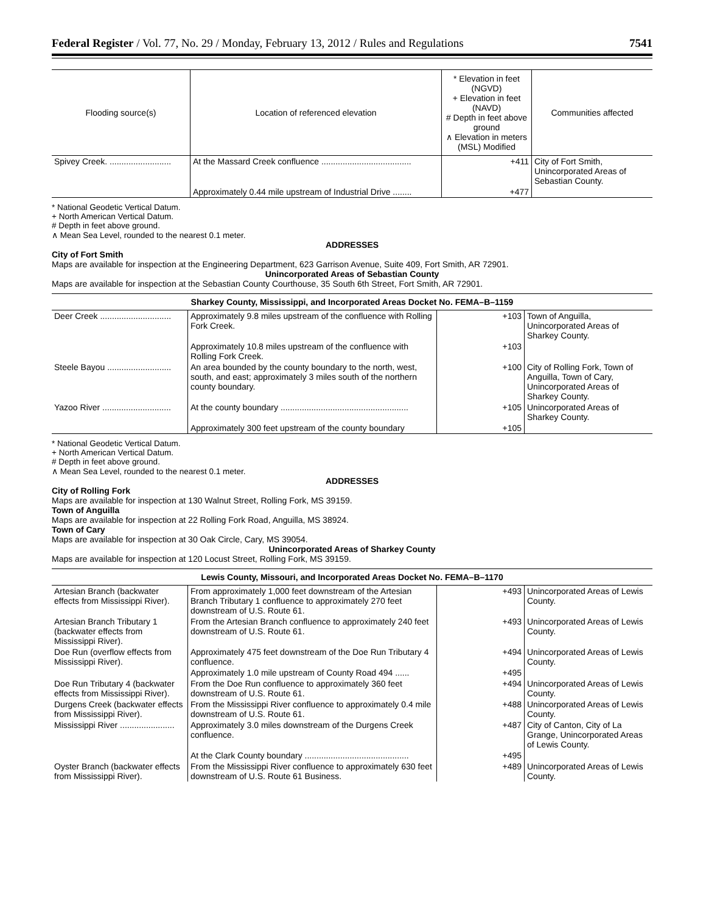Federal Register / Vol. 77, No. 29 / Monday, February 13, 2012 / Rules and Regulations 7541
| Flooding source(s) | Location of referenced elevation | * Elevation in feet (NGVD) + Elevation in feet (NAVD) # Depth in feet above ground ∧ Elevation in meters (MSL) Modified | Communities affected |
| --- | --- | --- | --- |
| Spivey Creek. .......................... | At the Massard Creek confluence ...................................... | +411 | City of Fort Smith, Unincorporated Areas of Sebastian County. |
| | Approximately 0.44 mile upstream of Industrial Drive ........ | +477 | |
* National Geodetic Vertical Datum.
+ North American Vertical Datum.
# Depth in feet above ground.
∧ Mean Sea Level, rounded to the nearest 0.1 meter.
ADDRESSES
City of Fort Smith
Maps are available for inspection at the Engineering Department, 623 Garrison Avenue, Suite 409, Fort Smith, AR 72901.
Unincorporated Areas of Sebastian County
Maps are available for inspection at the Sebastian County Courthouse, 35 South 6th Street, Fort Smith, AR 72901.
Sharkey County, Mississippi, and Incorporated Areas Docket No. FEMA–B–1159
| Deer Creek .............................. | Approximately 9.8 miles upstream of the confluence with Rolling Fork Creek. | +103 | Town of Anguilla, Unincorporated Areas of Sharkey County. |
| | Approximately 10.8 miles upstream of the confluence with Rolling Fork Creek. | +103 | |
| Steele Bayou ........................... | An area bounded by the county boundary to the north, west, south, and east; approximately 3 miles south of the northern county boundary. | +100 | City of Rolling Fork, Town of Anguilla, Town of Cary, Unincorporated Areas of Sharkey County. |
| Yazoo River ............................. | At the county boundary ...................................................... | +105 | Unincorporated Areas of Sharkey County. |
| | Approximately 300 feet upstream of the county boundary | +105 | |
* National Geodetic Vertical Datum.
+ North American Vertical Datum.
# Depth in feet above ground.
∧ Mean Sea Level, rounded to the nearest 0.1 meter.
ADDRESSES
City of Rolling Fork
Maps are available for inspection at 130 Walnut Street, Rolling Fork, MS 39159.
Town of Anguilla
Maps are available for inspection at 22 Rolling Fork Road, Anguilla, MS 38924.
Town of Cary
Maps are available for inspection at 30 Oak Circle, Cary, MS 39054.
Unincorporated Areas of Sharkey County
Maps are available for inspection at 120 Locust Street, Rolling Fork, MS 39159.
Lewis County, Missouri, and Incorporated Areas Docket No. FEMA–B–1170
| Artesian Branch (backwater effects from Mississippi River). | From approximately 1,000 feet downstream of the Artesian Branch Tributary 1 confluence to approximately 270 feet downstream of U.S. Route 61. | +493 | Unincorporated Areas of Lewis County. |
| Artesian Branch Tributary 1 (backwater effects from Mississippi River). | From the Artesian Branch confluence to approximately 240 feet downstream of U.S. Route 61. | +493 | Unincorporated Areas of Lewis County. |
| Doe Run (overflow effects from Mississippi River). | Approximately 475 feet downstream of the Doe Run Tributary 4 confluence. | +494 | Unincorporated Areas of Lewis County. |
| | Approximately 1.0 mile upstream of County Road 494 ...... | +495 | |
| Doe Run Tributary 4 (backwater effects from Mississippi River). | From the Doe Run confluence to approximately 360 feet downstream of U.S. Route 61. | +494 | Unincorporated Areas of Lewis County. |
| Durgens Creek (backwater effects from Mississippi River). | From the Mississippi River confluence to approximately 0.4 mile downstream of U.S. Route 61. | +488 | Unincorporated Areas of Lewis County. |
| Mississippi River ....................... | Approximately 3.0 miles downstream of the Durgens Creek confluence. | +487 | City of Canton, City of La Grange, Unincorporated Areas of Lewis County. |
| | At the Clark County boundary ............................................ | +495 | |
| Oyster Branch (backwater effects from Mississippi River). | From the Mississippi River confluence to approximately 630 feet downstream of U.S. Route 61 Business. | +489 | Unincorporated Areas of Lewis County. |